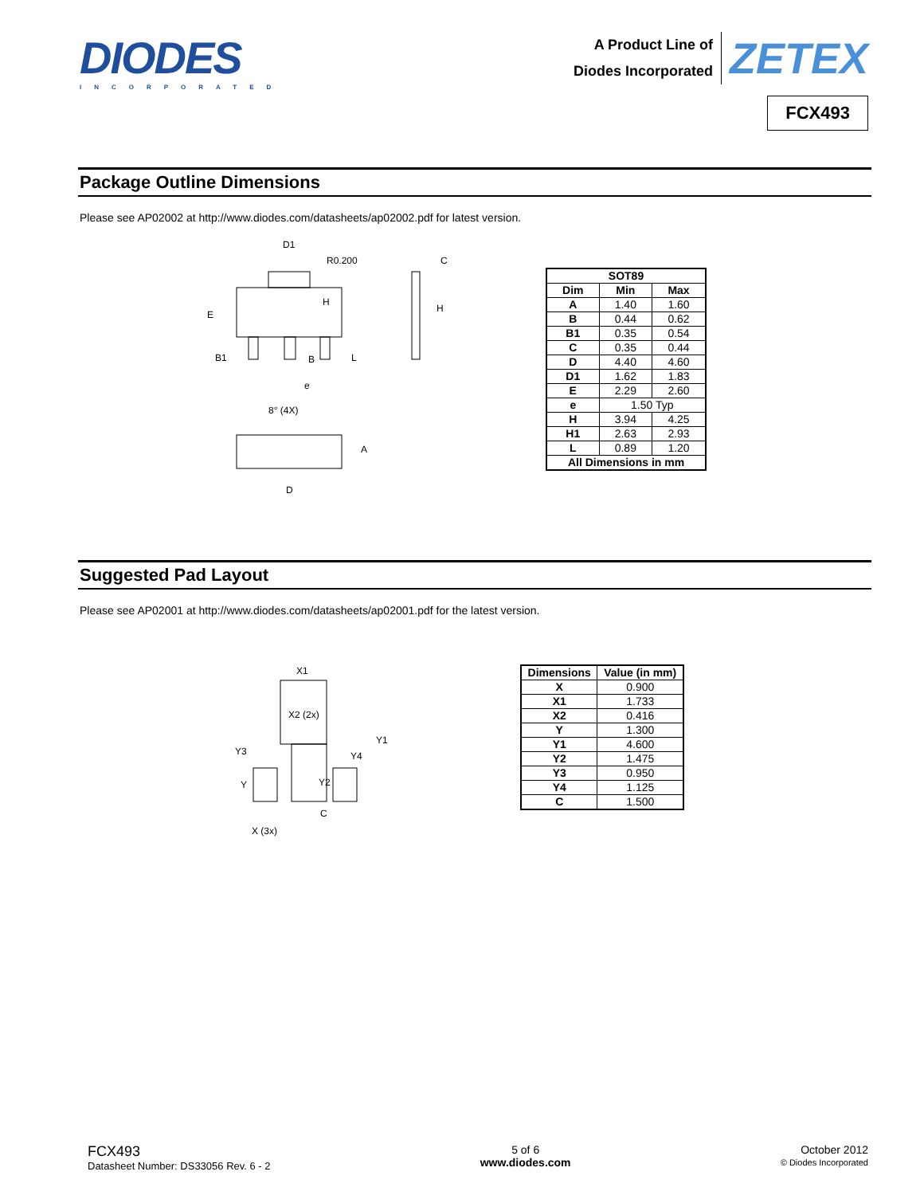DIODES
INCORPORATED
A Product Line of
Diodes Incorporated
ZETEX
FCX493
Package Outline Dimensions
Please see AP02002 at http://www.diodes.com/datasheets/ap02002.pdf for latest version.
D1
R0.200
E
H
B1
B
L
e
C
H
8° (4X)
A
D
| SOT89 | | |
| --- | --- | --- |
| Dim | Min | Max |
| A | 1.40 | 1.60 |
| B | 0.44 | 0.62 |
| B1 | 0.35 | 0.54 |
| C | 0.35 | 0.44 |
| D | 4.40 | 4.60 |
| D1 | 1.62 | 1.83 |
| E | 2.29 | 2.60 |
| e | 1.50 Typ | |
| H | 3.94 | 4.25 |
| H1 | 2.63 | 2.93 |
| L | 0.89 | 1.20 |
| All Dimensions in mm | | |
Suggested Pad Layout
Please see AP02001 at http://www.diodes.com/datasheets/ap02001.pdf for the latest version.
X1
X2 (2x)
Y1
Y3
Y4
Y
Y2
C
X (3x)
| Dimensions | Value (in mm) |
| --- | --- |
| X | 0.900 |
| X1 | 1.733 |
| X2 | 0.416 |
| Y | 1.300 |
| Y1 | 4.600 |
| Y2 | 1.475 |
| Y3 | 0.950 |
| Y4 | 1.125 |
| C | 1.500 |
FCX493
Datasheet Number: DS33056 Rev. 6 - 2
5 of 6
www.diodes.com
October 2012
© Diodes Incorporated